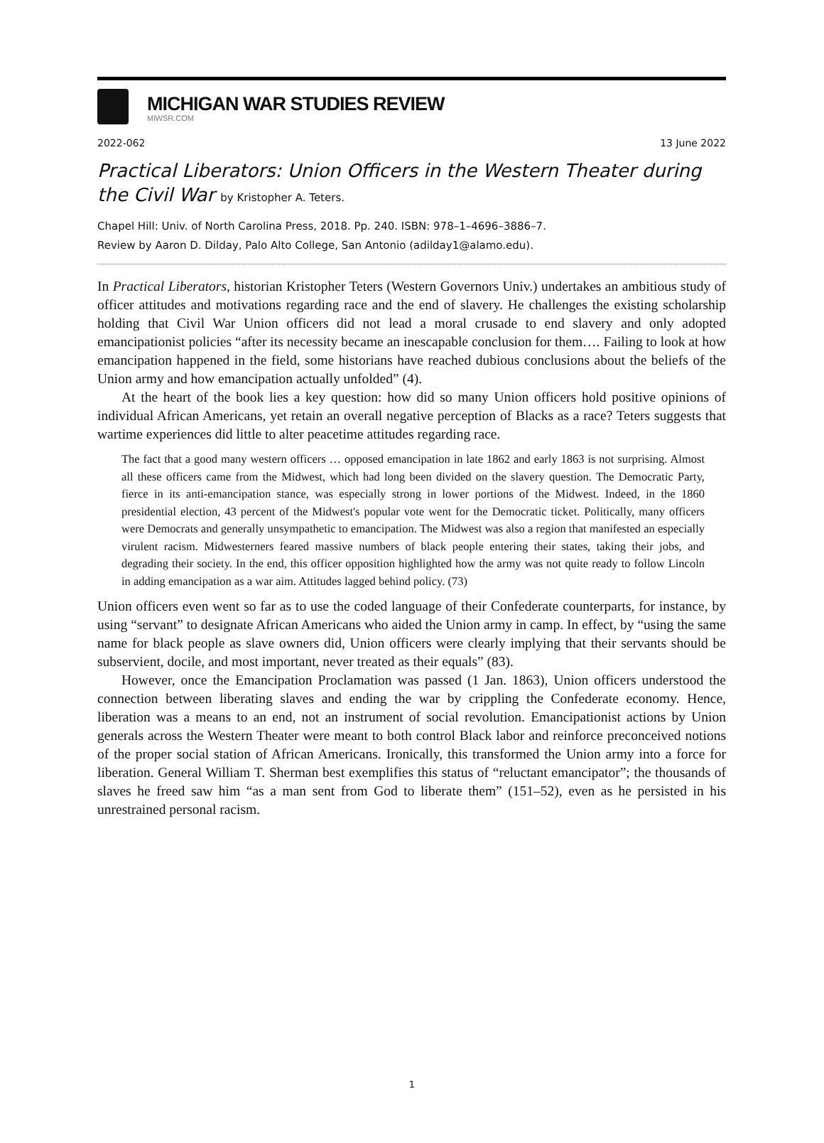MICHIGAN WAR STUDIES REVIEW
MiWSR.COM
2022-062 13 June 2022
Practical Liberators: Union Officers in the Western Theater during the Civil War by Kristopher A. Teters.
Chapel Hill: Univ. of North Carolina Press, 2018. Pp. 240. ISBN: 978–1–4696–3886–7.
Review by Aaron D. Dilday, Palo Alto College, San Antonio (adilday1@alamo.edu).
In Practical Liberators, historian Kristopher Teters (Western Governors Univ.) undertakes an ambitious study of officer attitudes and motivations regarding race and the end of slavery. He challenges the existing scholarship holding that Civil War Union officers did not lead a moral crusade to end slavery and only adopted emancipationist policies “after its necessity became an inescapable conclusion for them…. Failing to look at how emancipation happened in the field, some historians have reached dubious conclusions about the beliefs of the Union army and how emancipation actually unfolded” (4).
At the heart of the book lies a key question: how did so many Union officers hold positive opinions of individual African Americans, yet retain an overall negative perception of Blacks as a race? Teters suggests that wartime experiences did little to alter peacetime attitudes regarding race.
The fact that a good many western officers … opposed emancipation in late 1862 and early 1863 is not surprising. Almost all these officers came from the Midwest, which had long been divided on the slavery question. The Democratic Party, fierce in its anti-emancipation stance, was especially strong in lower portions of the Midwest. Indeed, in the 1860 presidential election, 43 percent of the Midwest's popular vote went for the Democratic ticket. Politically, many officers were Democrats and generally unsympathetic to emancipation. The Midwest was also a region that manifested an especially virulent racism. Midwesterners feared massive numbers of black people entering their states, taking their jobs, and degrading their society. In the end, this officer opposition highlighted how the army was not quite ready to follow Lincoln in adding emancipation as a war aim. Attitudes lagged behind policy. (73)
Union officers even went so far as to use the coded language of their Confederate counterparts, for instance, by using “servant” to designate African Americans who aided the Union army in camp. In effect, by “using the same name for black people as slave owners did, Union officers were clearly implying that their servants should be subservient, docile, and most important, never treated as their equals” (83).
However, once the Emancipation Proclamation was passed (1 Jan. 1863), Union officers understood the connection between liberating slaves and ending the war by crippling the Confederate economy. Hence, liberation was a means to an end, not an instrument of social revolution. Emancipationist actions by Union generals across the Western Theater were meant to both control Black labor and reinforce preconceived notions of the proper social station of African Americans. Ironically, this transformed the Union army into a force for liberation. General William T. Sherman best exemplifies this status of “reluctant emancipator”; the thousands of slaves he freed saw him “as a man sent from God to liberate them” (151–52), even as he persisted in his unrestrained personal racism.
1